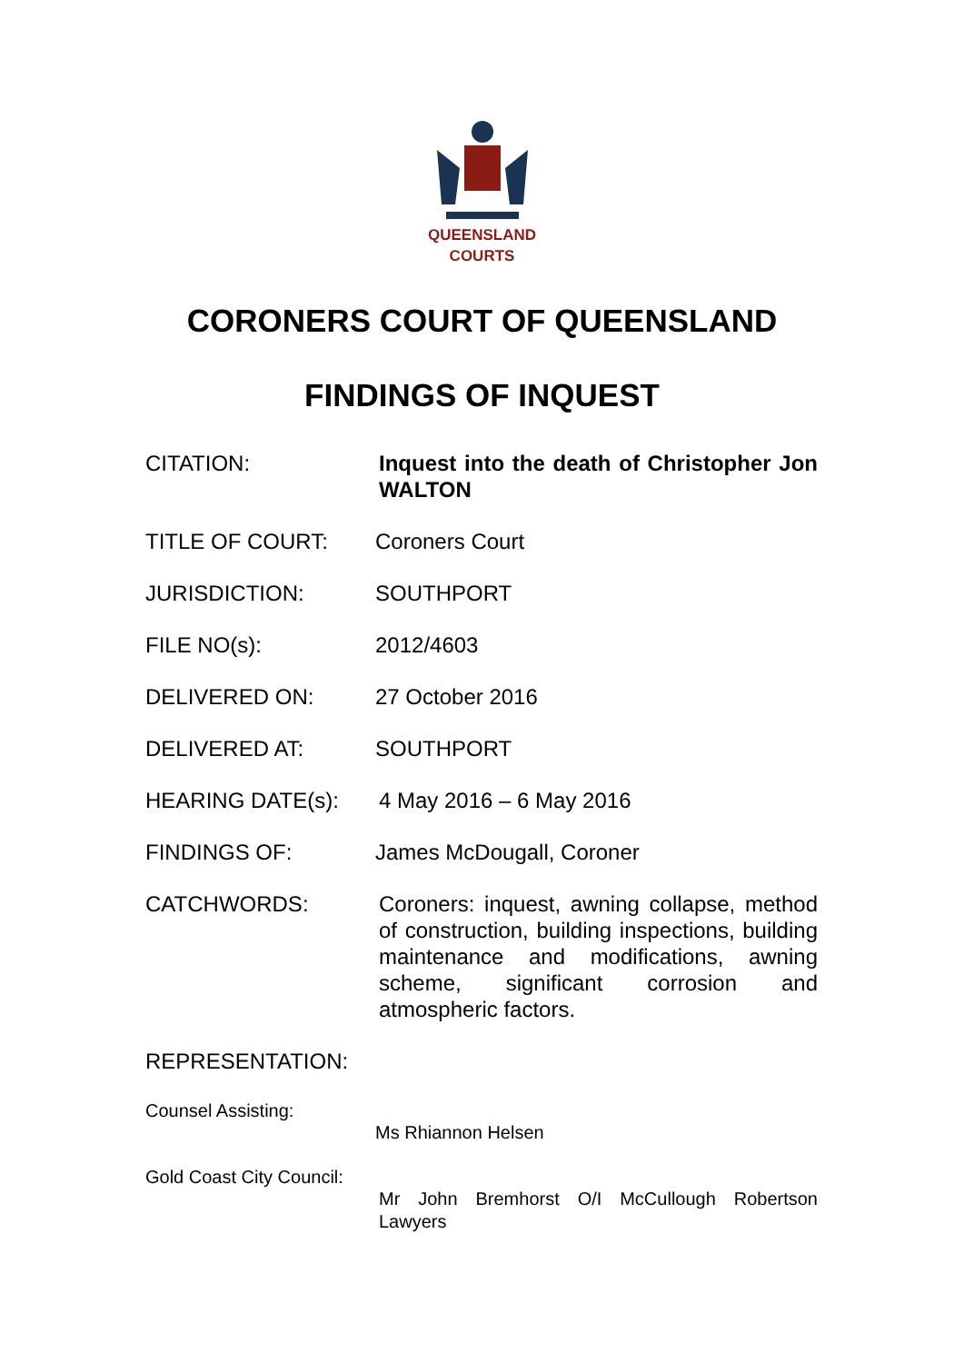QUEENSLAND
COURTS
CORONERS COURT OF QUEENSLAND
FINDINGS OF INQUEST
CITATION: Inquest into the death of Christopher Jon WALTON
TITLE OF COURT: Coroners Court
JURISDICTION: SOUTHPORT
FILE NO(s): 2012/4603
DELIVERED ON: 27 October 2016
DELIVERED AT: SOUTHPORT
HEARING DATE(s): 4 May 2016 – 6 May 2016
FINDINGS OF: James McDougall, Coroner
CATCHWORDS: Coroners: inquest, awning collapse, method of construction, building inspections, building maintenance and modifications, awning scheme, significant corrosion and atmospheric factors.
REPRESENTATION:
Counsel Assisting:
Ms Rhiannon Helsen
Gold Coast City Council:
Mr John Bremhorst O/I McCullough Robertson Lawyers